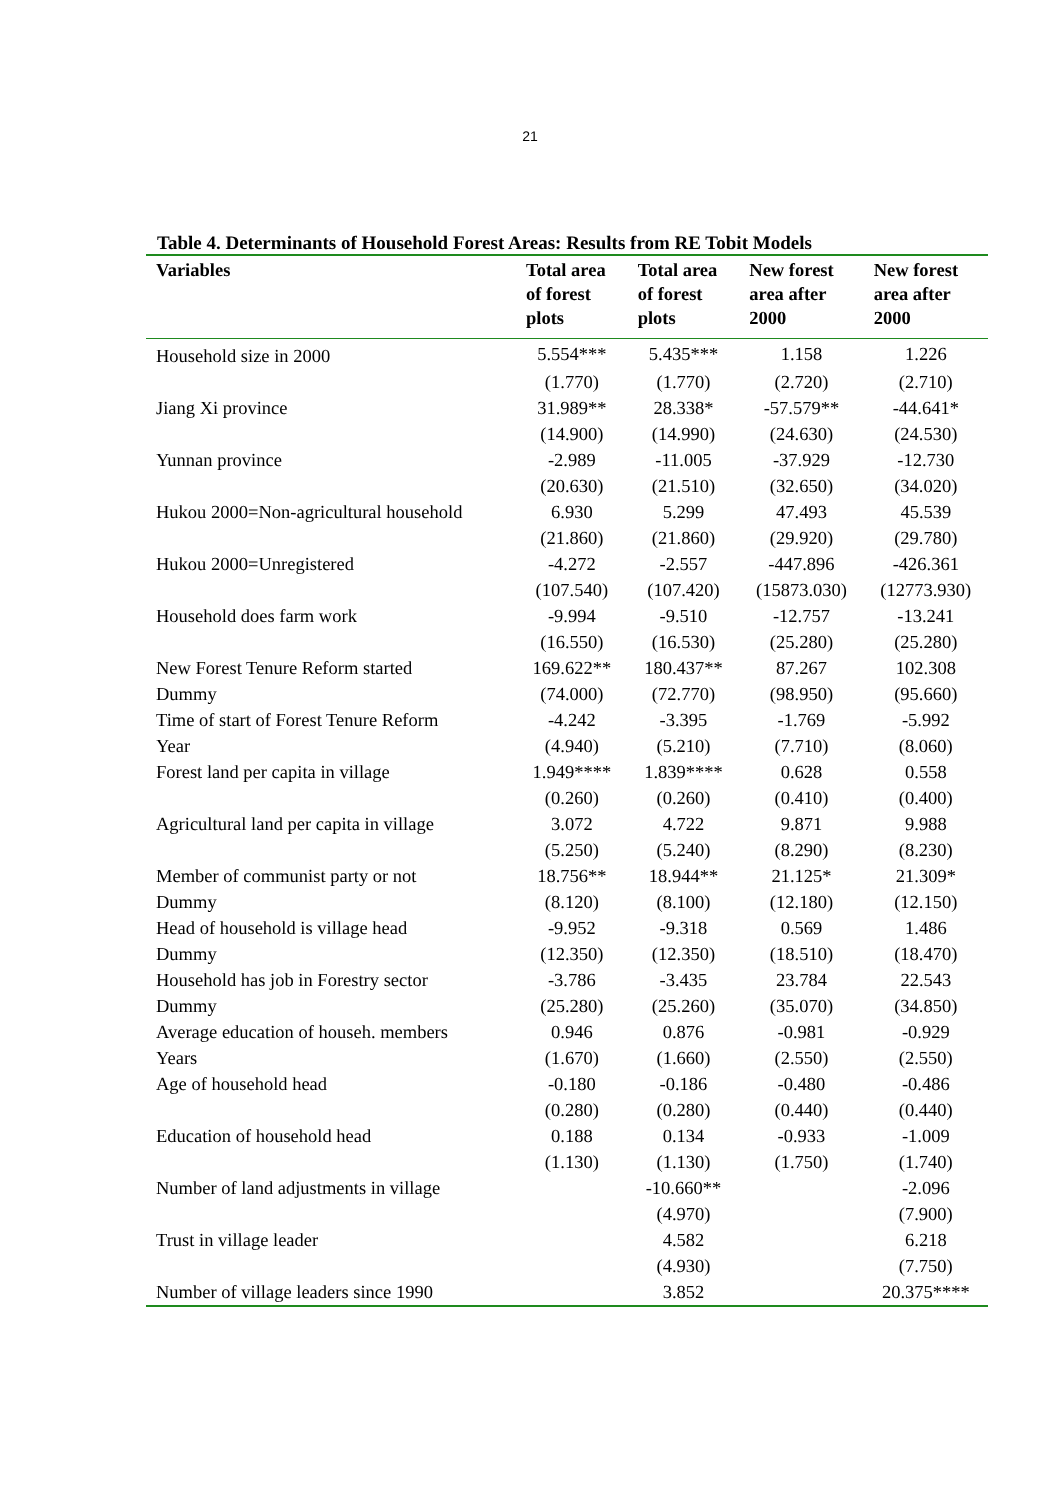21
Table 4. Determinants of Household Forest Areas: Results from RE Tobit Models
| Variables | Total area of forest plots | Total area of forest plots | New forest area after 2000 | New forest area after 2000 |
| --- | --- | --- | --- | --- |
| Household size in 2000 | 5.554*** | 5.435*** | 1.158 | 1.226 |
| | (1.770) | (1.770) | (2.720) | (2.710) |
| Jiang Xi province | 31.989** | 28.338* | -57.579** | -44.641* |
| | (14.900) | (14.990) | (24.630) | (24.530) |
| Yunnan province | -2.989 | -11.005 | -37.929 | -12.730 |
| | (20.630) | (21.510) | (32.650) | (34.020) |
| Hukou 2000=Non-agricultural household | 6.930 | 5.299 | 47.493 | 45.539 |
| | (21.860) | (21.860) | (29.920) | (29.780) |
| Hukou 2000=Unregistered | -4.272 | -2.557 | -447.896 | -426.361 |
| | (107.540) | (107.420) | (15873.030) | (12773.930) |
| Household does farm work | -9.994 | -9.510 | -12.757 | -13.241 |
| | (16.550) | (16.530) | (25.280) | (25.280) |
| New Forest Tenure Reform started | 169.622** | 180.437** | 87.267 | 102.308 |
| Dummy | (74.000) | (72.770) | (98.950) | (95.660) |
| Time of start of Forest Tenure Reform | -4.242 | -3.395 | -1.769 | -5.992 |
| Year | (4.940) | (5.210) | (7.710) | (8.060) |
| Forest land per capita in village | 1.949**** | 1.839**** | 0.628 | 0.558 |
| | (0.260) | (0.260) | (0.410) | (0.400) |
| Agricultural land per capita in village | 3.072 | 4.722 | 9.871 | 9.988 |
| | (5.250) | (5.240) | (8.290) | (8.230) |
| Member of communist party or not | 18.756** | 18.944** | 21.125* | 21.309* |
| Dummy | (8.120) | (8.100) | (12.180) | (12.150) |
| Head of household is village head | -9.952 | -9.318 | 0.569 | 1.486 |
| Dummy | (12.350) | (12.350) | (18.510) | (18.470) |
| Household has job in Forestry sector | -3.786 | -3.435 | 23.784 | 22.543 |
| Dummy | (25.280) | (25.260) | (35.070) | (34.850) |
| Average education of househ. members | 0.946 | 0.876 | -0.981 | -0.929 |
| Years | (1.670) | (1.660) | (2.550) | (2.550) |
| Age of household head | -0.180 | -0.186 | -0.480 | -0.486 |
| | (0.280) | (0.280) | (0.440) | (0.440) |
| Education of household head | 0.188 | 0.134 | -0.933 | -1.009 |
| | (1.130) | (1.130) | (1.750) | (1.740) |
| Number of land adjustments in village | | -10.660** | | -2.096 |
| | | (4.970) | | (7.900) |
| Trust in village leader | | 4.582 | | 6.218 |
| | | (4.930) | | (7.750) |
| Number of village leaders since 1990 | | 3.852 | | 20.375**** |